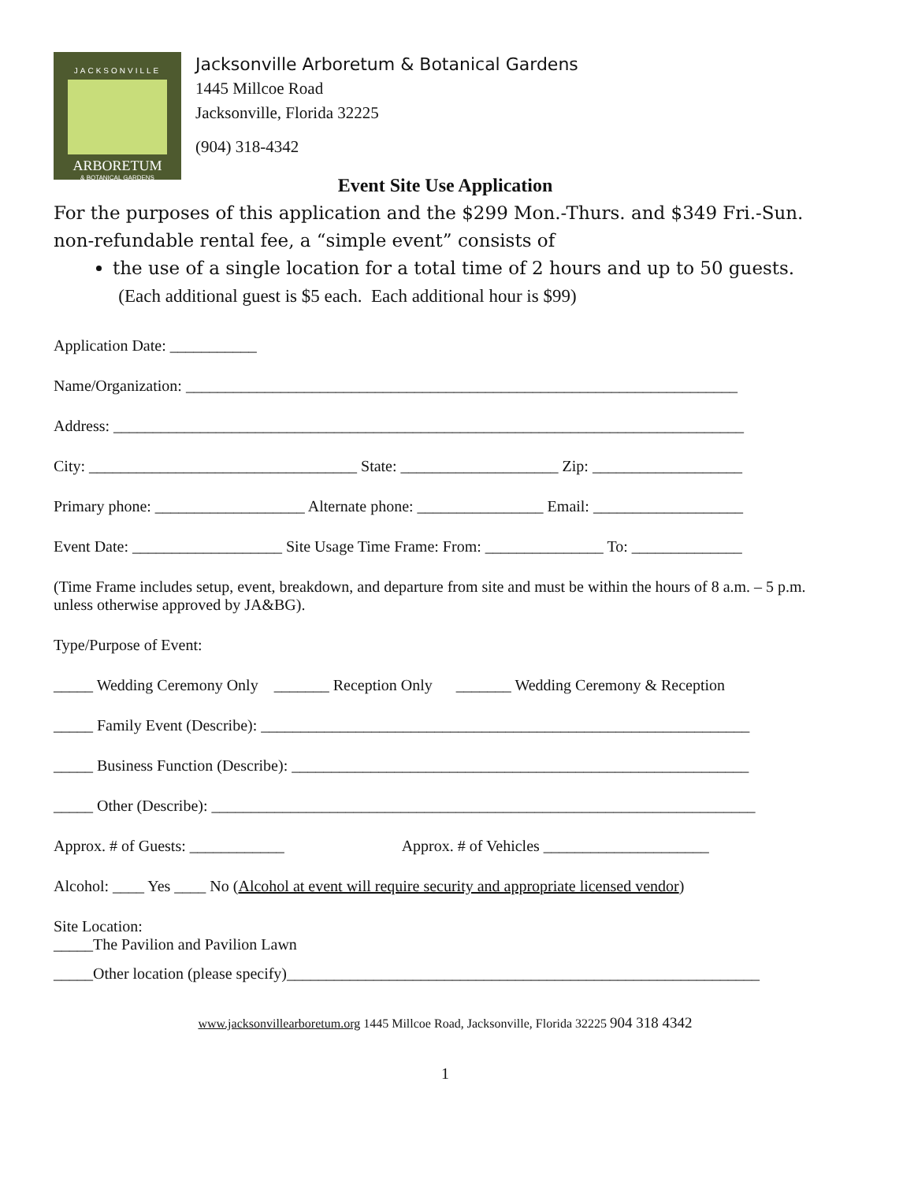JACKSONVILLE
ARBORETUM
& BOTANICAL GARDENS
Jacksonville Arboretum & Botanical Gardens
1445 Millcoe Road
Jacksonville, Florida 32225
(904) 318-4342
Event Site Use Application
For the purposes of this application and the $299 Mon.-Thurs. and $349 Fri.-Sun. non-refundable rental fee, a “simple event” consists of
the use of a single location for a total time of 2 hours and up to 50 guests. (Each additional guest is $5 each. Each additional hour is $99)
Application Date: ___________
Name/Organization: ______________________________________________________________________
Address: ________________________________________________________________________________
City: __________________________________ State: ____________________ Zip: ___________________
Primary phone: ___________________ Alternate phone: ________________ Email: ___________________
Event Date: ___________________ Site Usage Time Frame: From: _______________ To: ______________
(Time Frame includes setup, event, breakdown, and departure from site and must be within the hours of 8 a.m. – 5 p.m. unless otherwise approved by JA&BG).
Type/Purpose of Event:
_____ Wedding Ceremony Only _______ Reception Only _______ Wedding Ceremony & Reception
_____ Family Event (Describe): ______________________________________________________________
_____ Business Function (Describe): __________________________________________________________
_____ Other (Describe): _____________________________________________________________________
Approx. # of Guests: ____________ Approx. # of Vehicles _____________________
Alcohol: ____ Yes ____ No (Alcohol at event will require security and appropriate licensed vendor)
Site Location:
_____The Pavilion and Pavilion Lawn
_____Other location (please specify)____________________________________________________________
www.jacksonvillearboretum.org 1445 Millcoe Road, Jacksonville, Florida 32225 904 318 4342
1